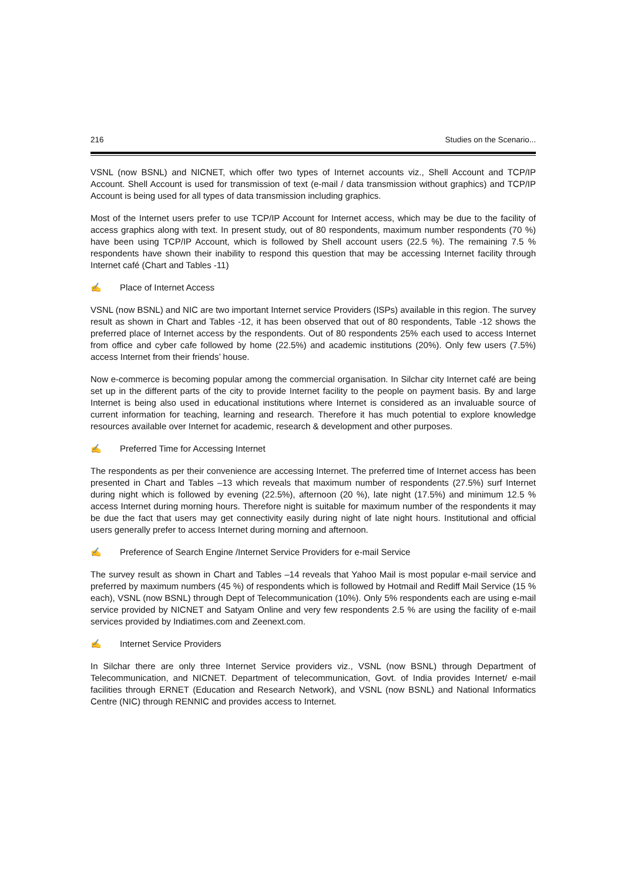216 Studies on the Scenario...
VSNL (now BSNL) and NICNET, which offer two types of Internet accounts viz., Shell Account and TCP/IP Account. Shell Account is used for transmission of text (e-mail / data transmission without graphics) and TCP/IP Account is being used for all types of data transmission including graphics.
Most of the Internet users prefer to use TCP/IP Account for Internet access, which may be due to the facility of access graphics along with text. In present study, out of 80 respondents, maximum number respondents (70 %) have been using TCP/IP Account, which is followed by Shell account users (22.5 %). The remaining 7.5 % respondents have shown their inability to respond this question that may be accessing Internet facility through Internet café (Chart and Tables -11)
✍ Place of Internet Access
VSNL (now BSNL) and NIC are two important Internet service Providers (ISPs) available in this region. The survey result as shown in Chart and Tables -12, it has been observed that out of 80 respondents, Table -12 shows the preferred place of Internet access by the respondents. Out of 80 respondents 25% each used to access Internet from office and cyber cafe followed by home (22.5%) and academic institutions (20%). Only few users (7.5%) access Internet from their friends’ house.
Now e-commerce is becoming popular among the commercial organisation. In Silchar city Internet café are being set up in the different parts of the city to provide Internet facility to the people on payment basis. By and large Internet is being also used in educational institutions where Internet is considered as an invaluable source of current information for teaching, learning and research. Therefore it has much potential to explore knowledge resources available over Internet for academic, research & development and other purposes.
✍ Preferred Time for Accessing Internet
The respondents as per their convenience are accessing Internet. The preferred time of Internet access has been presented in Chart and Tables –13 which reveals that maximum number of respondents (27.5%) surf Internet during night which is followed by evening (22.5%), afternoon (20 %), late night (17.5%) and minimum 12.5 % access Internet during morning hours. Therefore night is suitable for maximum number of the respondents it may be due the fact that users may get connectivity easily during night of late night hours. Institutional and official users generally prefer to access Internet during morning and afternoon.
✍ Preference of Search Engine /Internet Service Providers for e-mail Service
The survey result as shown in Chart and Tables –14 reveals that Yahoo Mail is most popular e-mail service and preferred by maximum numbers (45 %) of respondents which is followed by Hotmail and Rediff Mail Service (15 % each), VSNL (now BSNL) through Dept of Telecommunication (10%). Only 5% respondents each are using e-mail service provided by NICNET and Satyam Online and very few respondents 2.5 % are using the facility of e-mail services provided by Indiatimes.com and Zeenext.com.
✍ Internet Service Providers
In Silchar there are only three Internet Service providers viz., VSNL (now BSNL) through Department of Telecommunication, and NICNET. Department of telecommunication, Govt. of India provides Internet/ e-mail facilities through ERNET (Education and Research Network), and VSNL (now BSNL) and National Informatics Centre (NIC) through RENNIC and provides access to Internet.